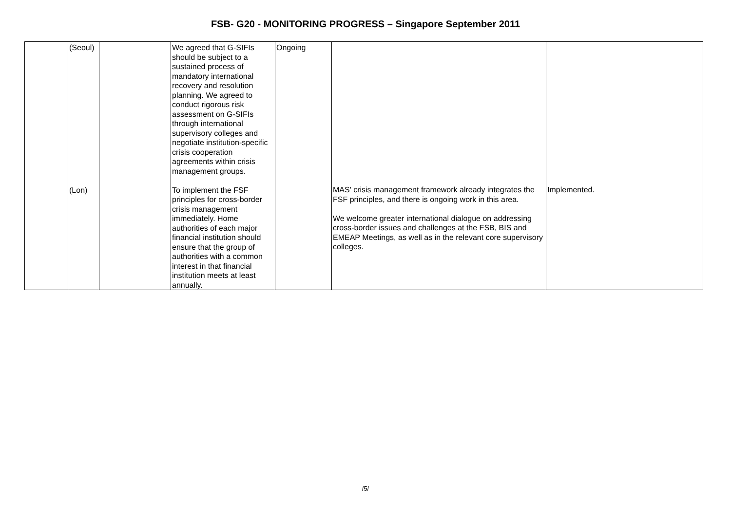FSB- G20 - MONITORING PROGRESS – Singapore September 2011
| | (Seoul) (Lon) | | We agreed that G-SIFIs should be subject to a sustained process of mandatory international recovery and resolution planning. We agreed to conduct rigorous risk assessment on G-SIFIs through international supervisory colleges and negotiate institution-specific crisis cooperation agreements within crisis management groups. To implement the FSF principles for cross-border crisis management immediately. Home authorities of each major financial institution should ensure that the group of authorities with a common interest in that financial institution meets at least annually. | Ongoing | MAS' crisis management framework already integrates the FSF principles, and there is ongoing work in this area. We welcome greater international dialogue on addressing cross-border issues and challenges at the FSB, BIS and EMEAP Meetings, as well as in the relevant core supervisory colleges. | Implemented. |
/5/